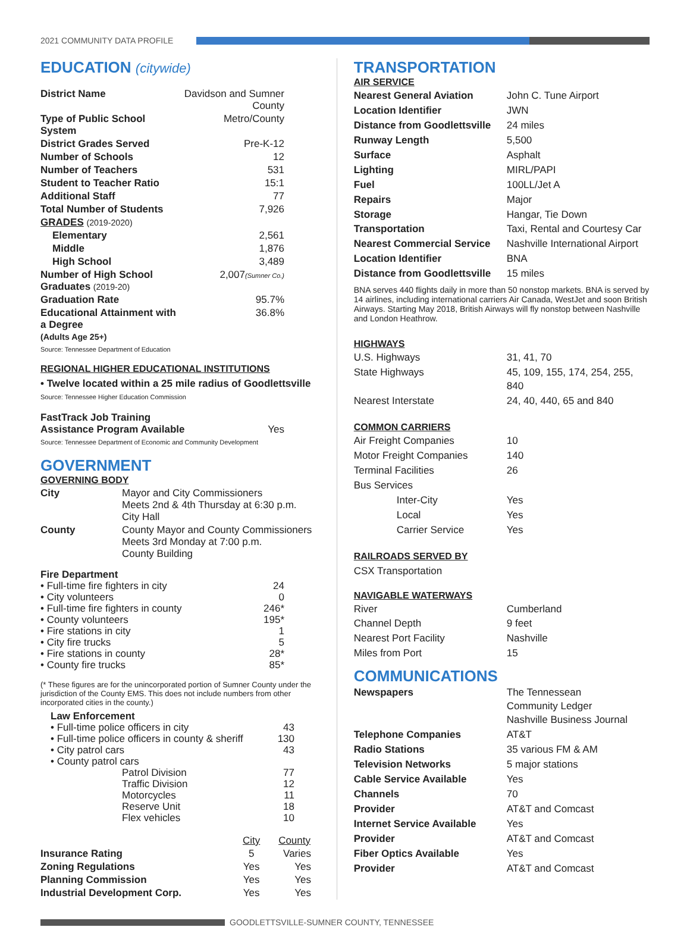2021 COMMUNITY DATA PROFILE
EDUCATION (citywide)
| District Name | Davidson and Sumner County |
| Type of Public School System | Metro/County |
| District Grades Served | Pre-K-12 |
| Number of Schools | 12 |
| Number of Teachers | 531 |
| Student to Teacher Ratio | 15:1 |
| Additional Staff | 77 |
| Total Number of Students | 7,926 |
| GRADES (2019-2020) | |
| Elementary | 2,561 |
| Middle | 1,876 |
| High School | 3,489 |
| Number of High School Graduates (2019-20) | 2,007 (Sumner Co.) |
| Graduation Rate | 95.7% |
| Educational Attainment with a Degree (Adults Age 25+) | 36.8% |
Source: Tennessee Department of Education
REGIONAL HIGHER EDUCATIONAL INSTITUTIONS
• Twelve located within a 25 mile radius of Goodlettsville
Source: Tennessee Higher Education Commission
| FastTrack Job Training Assistance Program Available | Yes |
Source: Tennessee Department of Economic and Community Development
GOVERNMENT
GOVERNING BODY
| City | Mayor and City Commissioners Meets 2nd & 4th Thursday at 6:30 p.m. City Hall |
| County | County Mayor and County Commissioners Meets 3rd Monday at 7:00 p.m. County Building |
| Fire Department | |
| • Full-time fire fighters in city | 24 |
| • City volunteers | 0 |
| • Full-time fire fighters in county | 246* |
| • County volunteers | 195* |
| • Fire stations in city | 1 |
| • City fire trucks | 5 |
| • Fire stations in county | 28* |
| • County fire trucks | 85* |
(* These figures are for the unincorporated portion of Sumner County under the jurisdiction of the County EMS. This does not include numbers from other incorporated cities in the county.)
| Law Enforcement | |
| • Full-time police officers in city | 43 |
| • Full-time police officers in county & sheriff | 130 |
| • City patrol cars | 43 |
| • County patrol cars | |
| Patrol Division | 77 |
| Traffic Division | 12 |
| Motorcycles | 11 |
| Reserve Unit | 18 |
| Flex vehicles | 10 |
| | City | County |
| --- | --- | --- |
| Insurance Rating | 5 | Varies |
| Zoning Regulations | Yes | Yes |
| Planning Commission | Yes | Yes |
| Industrial Development Corp. | Yes | Yes |
TRANSPORTATION
AIR SERVICE
| Nearest General Aviation | John C. Tune Airport |
| Location Identifier | JWN |
| Distance from Goodlettsville | 24 miles |
| Runway Length | 5,500 |
| Surface | Asphalt |
| Lighting | MIRL/PAPI |
| Fuel | 100LL/Jet A |
| Repairs | Major |
| Storage | Hangar, Tie Down |
| Transportation | Taxi, Rental and Courtesy Car |
| Nearest Commercial Service | Nashville International Airport |
| Location Identifier | BNA |
| Distance from Goodlettsville | 15 miles |
BNA serves 440 flights daily in more than 50 nonstop markets. BNA is served by 14 airlines, including international carriers Air Canada, WestJet and soon British Airways. Starting May 2018, British Airways will fly nonstop between Nashville and London Heathrow.
HIGHWAYS
| U.S. Highways | 31, 41, 70 |
| State Highways | 45, 109, 155, 174, 254, 255, 840 |
| Nearest Interstate | 24, 40, 440, 65 and 840 |
COMMON CARRIERS
| Air Freight Companies | 10 |
| Motor Freight Companies | 140 |
| Terminal Facilities | 26 |
| Bus Services | |
| Inter-City | Yes |
| Local | Yes |
| Carrier Service | Yes |
RAILROADS SERVED BY
CSX Transportation
NAVIGABLE WATERWAYS
| River | Cumberland |
| Channel Depth | 9 feet |
| Nearest Port Facility | Nashville |
| Miles from Port | 15 |
COMMUNICATIONS
| Newspapers | The Tennessean Community Ledger Nashville Business Journal |
| Telephone Companies | AT&T |
| Radio Stations | 35 various FM & AM |
| Television Networks | 5 major stations |
| Cable Service Available | Yes |
| Channels | 70 |
| Provider | AT&T and Comcast |
| Internet Service Available | Yes |
| Provider | AT&T and Comcast |
| Fiber Optics Available | Yes |
| Provider | AT&T and Comcast |
GOODLETTSVILLE-SUMNER COUNTY, TENNESSEE